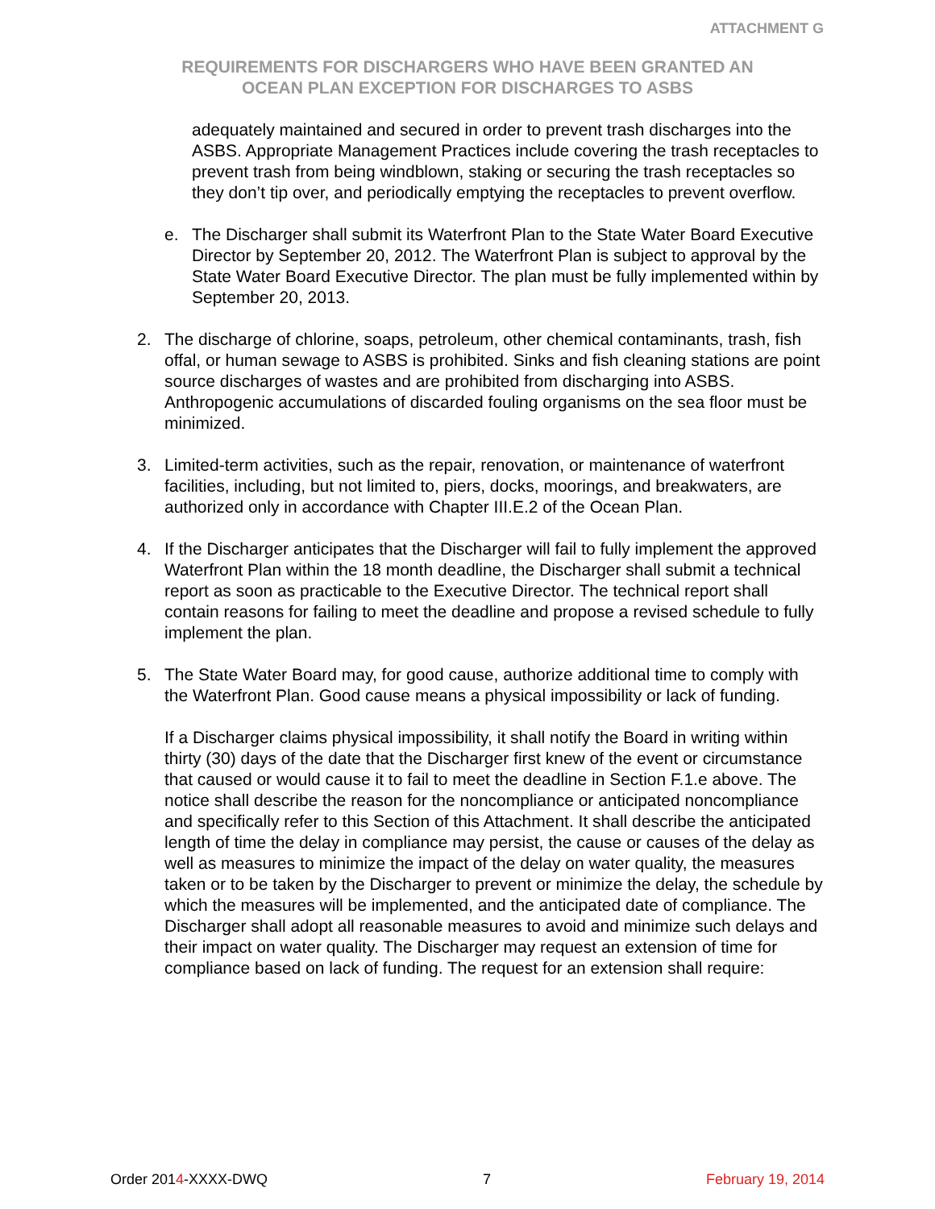ATTACHMENT G
REQUIREMENTS FOR DISCHARGERS WHO HAVE BEEN GRANTED AN
OCEAN PLAN EXCEPTION FOR DISCHARGES TO ASBS
adequately maintained and secured in order to prevent trash discharges into the ASBS. Appropriate Management Practices include covering the trash receptacles to prevent trash from being windblown, staking or securing the trash receptacles so they don’t tip over, and periodically emptying the receptacles to prevent overflow.
e. The Discharger shall submit its Waterfront Plan to the State Water Board Executive Director by September 20, 2012. The Waterfront Plan is subject to approval by the State Water Board Executive Director. The plan must be fully implemented within by September 20, 2013.
2. The discharge of chlorine, soaps, petroleum, other chemical contaminants, trash, fish offal, or human sewage to ASBS is prohibited. Sinks and fish cleaning stations are point source discharges of wastes and are prohibited from discharging into ASBS. Anthropogenic accumulations of discarded fouling organisms on the sea floor must be minimized.
3. Limited-term activities, such as the repair, renovation, or maintenance of waterfront facilities, including, but not limited to, piers, docks, moorings, and breakwaters, are authorized only in accordance with Chapter III.E.2 of the Ocean Plan.
4. If the Discharger anticipates that the Discharger will fail to fully implement the approved Waterfront Plan within the 18 month deadline, the Discharger shall submit a technical report as soon as practicable to the Executive Director. The technical report shall contain reasons for failing to meet the deadline and propose a revised schedule to fully implement the plan.
5. The State Water Board may, for good cause, authorize additional time to comply with the Waterfront Plan. Good cause means a physical impossibility or lack of funding.
If a Discharger claims physical impossibility, it shall notify the Board in writing within thirty (30) days of the date that the Discharger first knew of the event or circumstance that caused or would cause it to fail to meet the deadline in Section F.1.e above. The notice shall describe the reason for the noncompliance or anticipated noncompliance and specifically refer to this Section of this Attachment. It shall describe the anticipated length of time the delay in compliance may persist, the cause or causes of the delay as well as measures to minimize the impact of the delay on water quality, the measures taken or to be taken by the Discharger to prevent or minimize the delay, the schedule by which the measures will be implemented, and the anticipated date of compliance. The Discharger shall adopt all reasonable measures to avoid and minimize such delays and their impact on water quality. The Discharger may request an extension of time for compliance based on lack of funding. The request for an extension shall require:
Order 2014-XXXX-DWQ 7 February 19, 2014